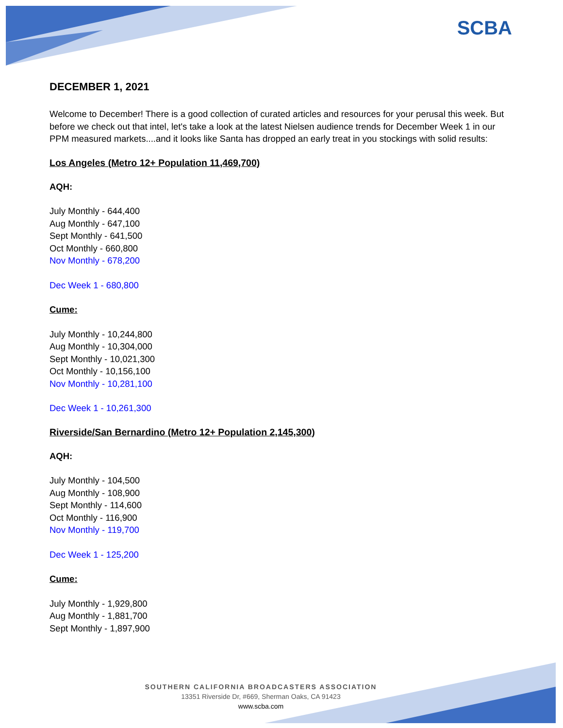SCBA
DECEMBER 1, 2021
Welcome to December! There is a good collection of curated articles and resources for your perusal this week. But before we check out that intel, let's take a look at the latest Nielsen audience trends for December Week 1 in our PPM measured markets....and it looks like Santa has dropped an early treat in you stockings with solid results:
Los Angeles (Metro 12+ Population 11,469,700)
AQH:
July Monthly - 644,400
Aug Monthly - 647,100
Sept Monthly - 641,500
Oct Monthly - 660,800
Nov Monthly - 678,200
Dec Week 1 - 680,800
Cume:
July Monthly - 10,244,800
Aug Monthly - 10,304,000
Sept Monthly - 10,021,300
Oct Monthly - 10,156,100
Nov Monthly - 10,281,100
Dec Week 1 - 10,261,300
Riverside/San Bernardino (Metro 12+ Population 2,145,300)
AQH:
July Monthly - 104,500
Aug Monthly - 108,900
Sept Monthly - 114,600
Oct Monthly - 116,900
Nov Monthly - 119,700
Dec Week 1 - 125,200
Cume:
July Monthly - 1,929,800
Aug Monthly - 1,881,700
Sept Monthly - 1,897,900
SOUTHERN CALIFORNIA BROADCASTERS ASSOCIATION
13351 Riverside Dr, #669, Sherman Oaks, CA 91423
www.scba.com